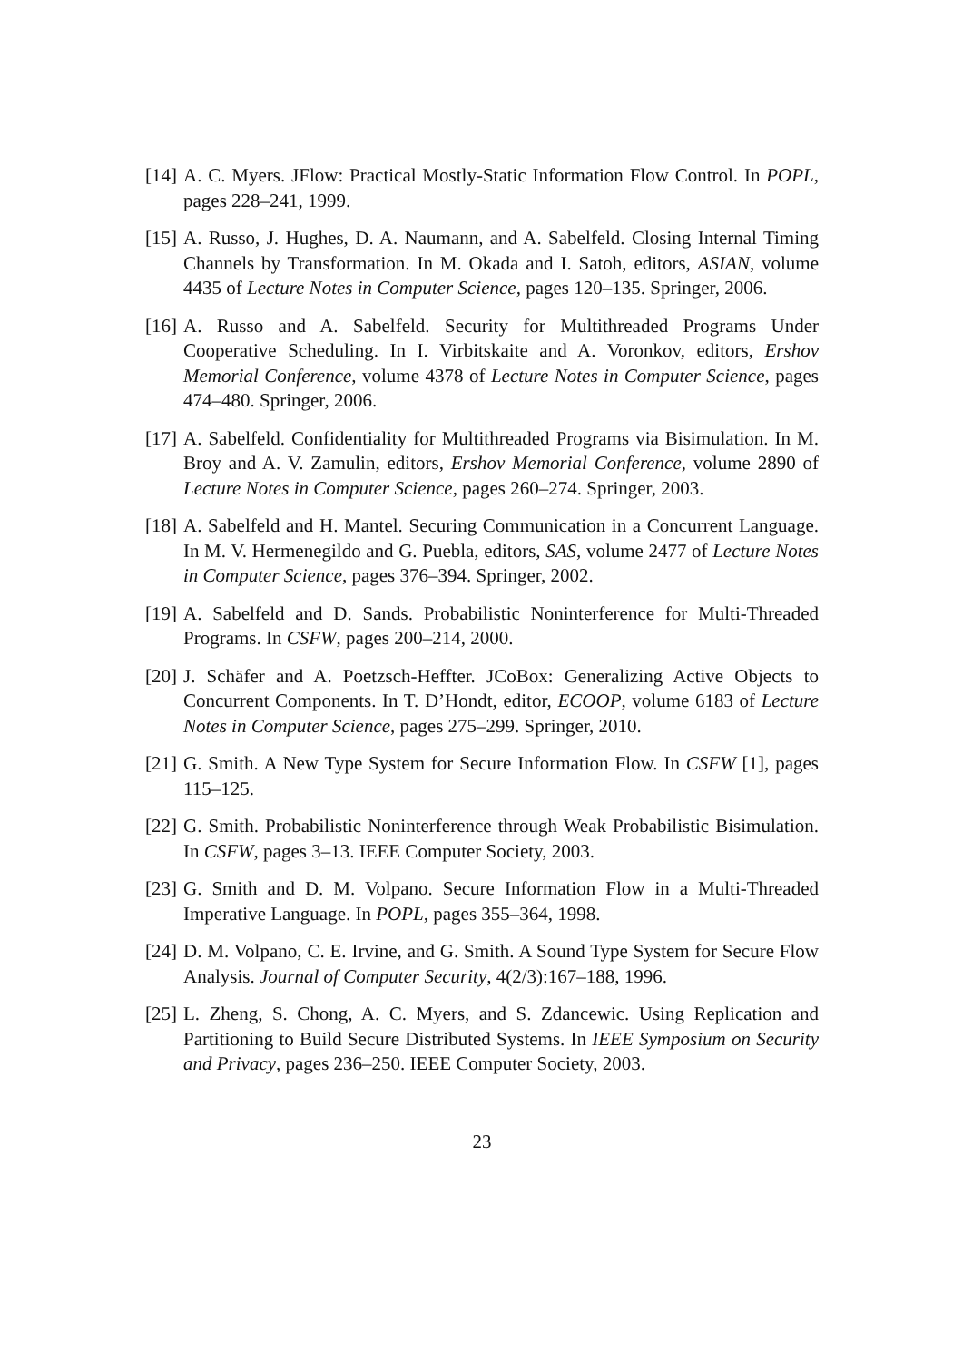[14] A. C. Myers. JFlow: Practical Mostly-Static Information Flow Control. In POPL, pages 228–241, 1999.
[15] A. Russo, J. Hughes, D. A. Naumann, and A. Sabelfeld. Closing Internal Timing Channels by Transformation. In M. Okada and I. Satoh, editors, ASIAN, volume 4435 of Lecture Notes in Computer Science, pages 120–135. Springer, 2006.
[16] A. Russo and A. Sabelfeld. Security for Multithreaded Programs Under Cooperative Scheduling. In I. Virbitskaite and A. Voronkov, editors, Ershov Memorial Conference, volume 4378 of Lecture Notes in Computer Science, pages 474–480. Springer, 2006.
[17] A. Sabelfeld. Confidentiality for Multithreaded Programs via Bisimulation. In M. Broy and A. V. Zamulin, editors, Ershov Memorial Conference, volume 2890 of Lecture Notes in Computer Science, pages 260–274. Springer, 2003.
[18] A. Sabelfeld and H. Mantel. Securing Communication in a Concurrent Language. In M. V. Hermenegildo and G. Puebla, editors, SAS, volume 2477 of Lecture Notes in Computer Science, pages 376–394. Springer, 2002.
[19] A. Sabelfeld and D. Sands. Probabilistic Noninterference for Multi-Threaded Programs. In CSFW, pages 200–214, 2000.
[20] J. Schäfer and A. Poetzsch-Heffter. JCoBox: Generalizing Active Objects to Concurrent Components. In T. D’Hondt, editor, ECOOP, volume 6183 of Lecture Notes in Computer Science, pages 275–299. Springer, 2010.
[21] G. Smith. A New Type System for Secure Information Flow. In CSFW [1], pages 115–125.
[22] G. Smith. Probabilistic Noninterference through Weak Probabilistic Bisimulation. In CSFW, pages 3–13. IEEE Computer Society, 2003.
[23] G. Smith and D. M. Volpano. Secure Information Flow in a Multi-Threaded Imperative Language. In POPL, pages 355–364, 1998.
[24] D. M. Volpano, C. E. Irvine, and G. Smith. A Sound Type System for Secure Flow Analysis. Journal of Computer Security, 4(2/3):167–188, 1996.
[25] L. Zheng, S. Chong, A. C. Myers, and S. Zdancewic. Using Replication and Partitioning to Build Secure Distributed Systems. In IEEE Symposium on Security and Privacy, pages 236–250. IEEE Computer Society, 2003.
23